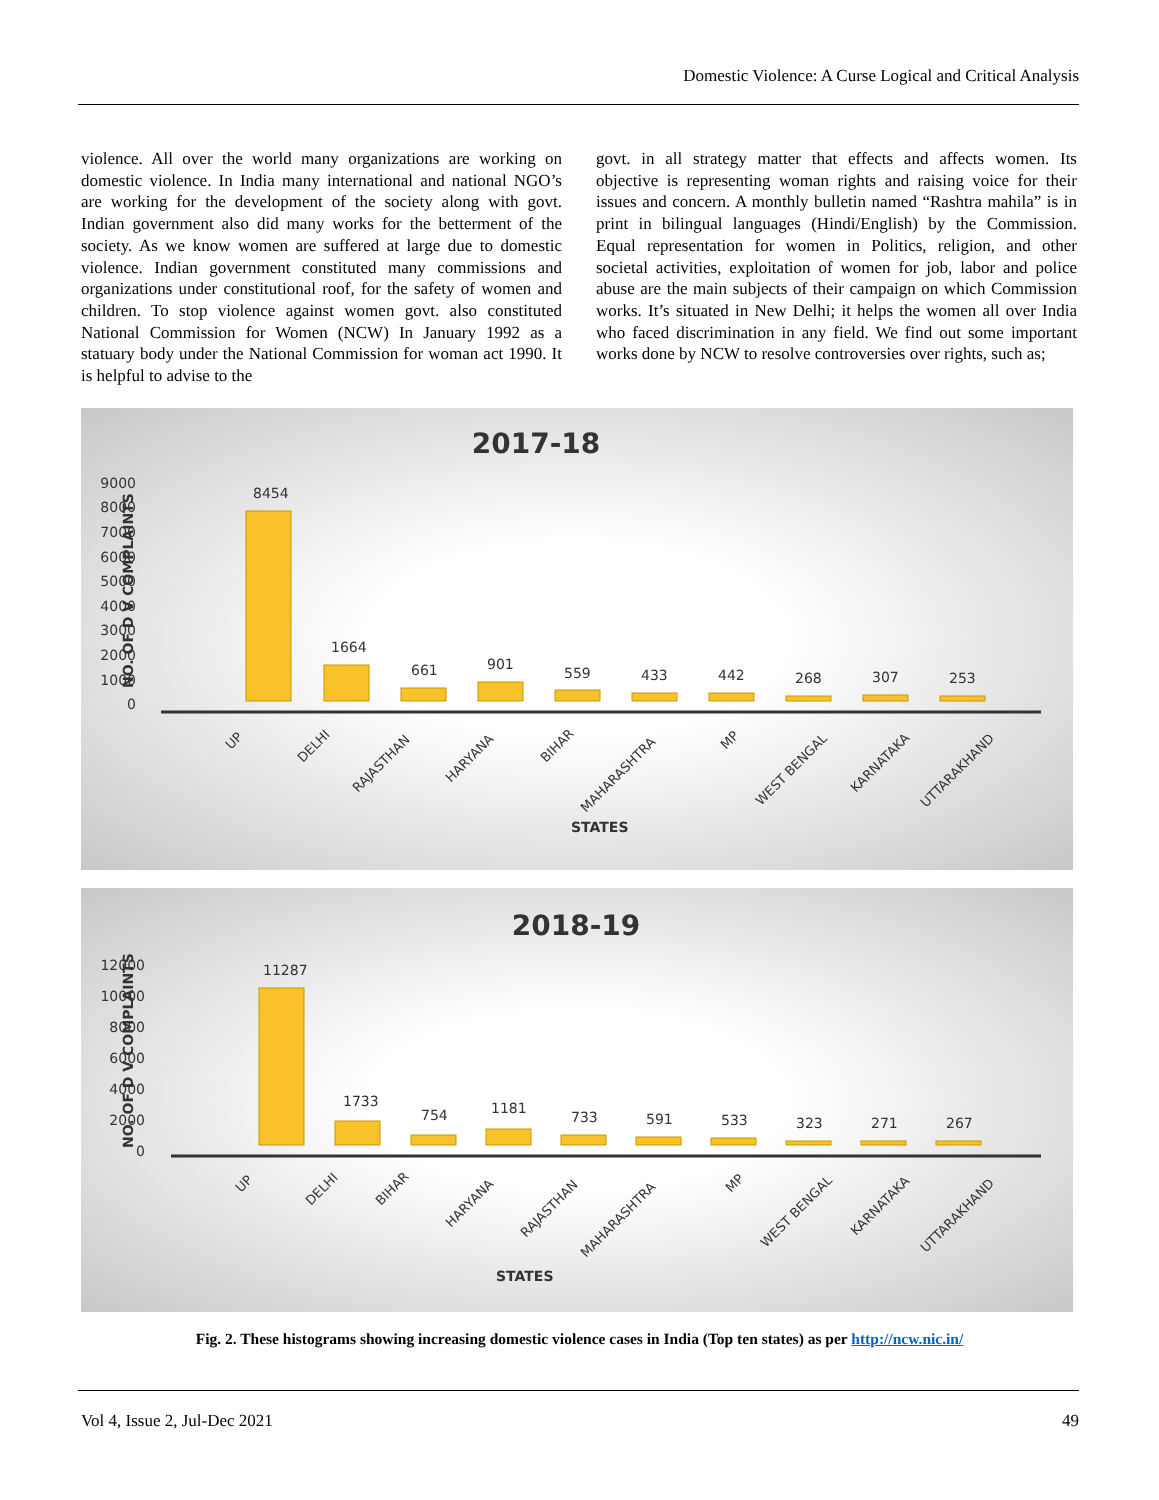Domestic Violence: A Curse Logical and Critical Analysis
violence. All over the world many organizations are working on domestic violence. In India many international and national NGO’s are working for the development of the society along with govt. Indian government also did many works for the betterment of the society. As we know women are suffered at large due to domestic violence. Indian government constituted many commissions and organizations under constitutional roof, for the safety of women and children. To stop violence against women govt. also constituted National Commission for Women (NCW) In January 1992 as a statuary body under the National Commission for woman act 1990. It is helpful to advise to the
govt. in all strategy matter that effects and affects women. Its objective is representing woman rights and raising voice for their issues and concern. A monthly bulletin named “Rashtra mahila” is in print in bilingual languages (Hindi/English) by the Commission. Equal representation for women in Politics, religion, and other societal activities, exploitation of women for job, labor and police abuse are the main subjects of their campaign on which Commission works. It’s situated in New Delhi; it helps the women all over India who faced discrimination in any field. We find out some important works done by NCW to resolve controversies over rights, such as;
2017-18
9000
8000
7000
6000
5000
4000
3000
2000
1000
0
NO. OF D V COMPLAINTS
8454
1664
661
901
559
433
442
268
307
253
UP
DELHI
RAJASTHAN
HARYANA
BIHAR
MAHARASHTRA
MP
WEST BENGAL
KARNATAKA
UTTARAKHAND
STATES
2018-19
12000
10000
8000
6000
4000
2000
0
NO. OF D V COMPLAINTS
11287
1733
754
1181
733
591
533
323
271
267
UP
DELHI
BIHAR
HARYANA
RAJASTHAN
MAHARASHTRA
MP
WEST BENGAL
KARNATAKA
UTTARAKHAND
STATES
Fig. 2. These histograms showing increasing domestic violence cases in India (Top ten states) as per http://ncw.nic.in/
Vol 4, Issue 2, Jul-Dec 2021 49